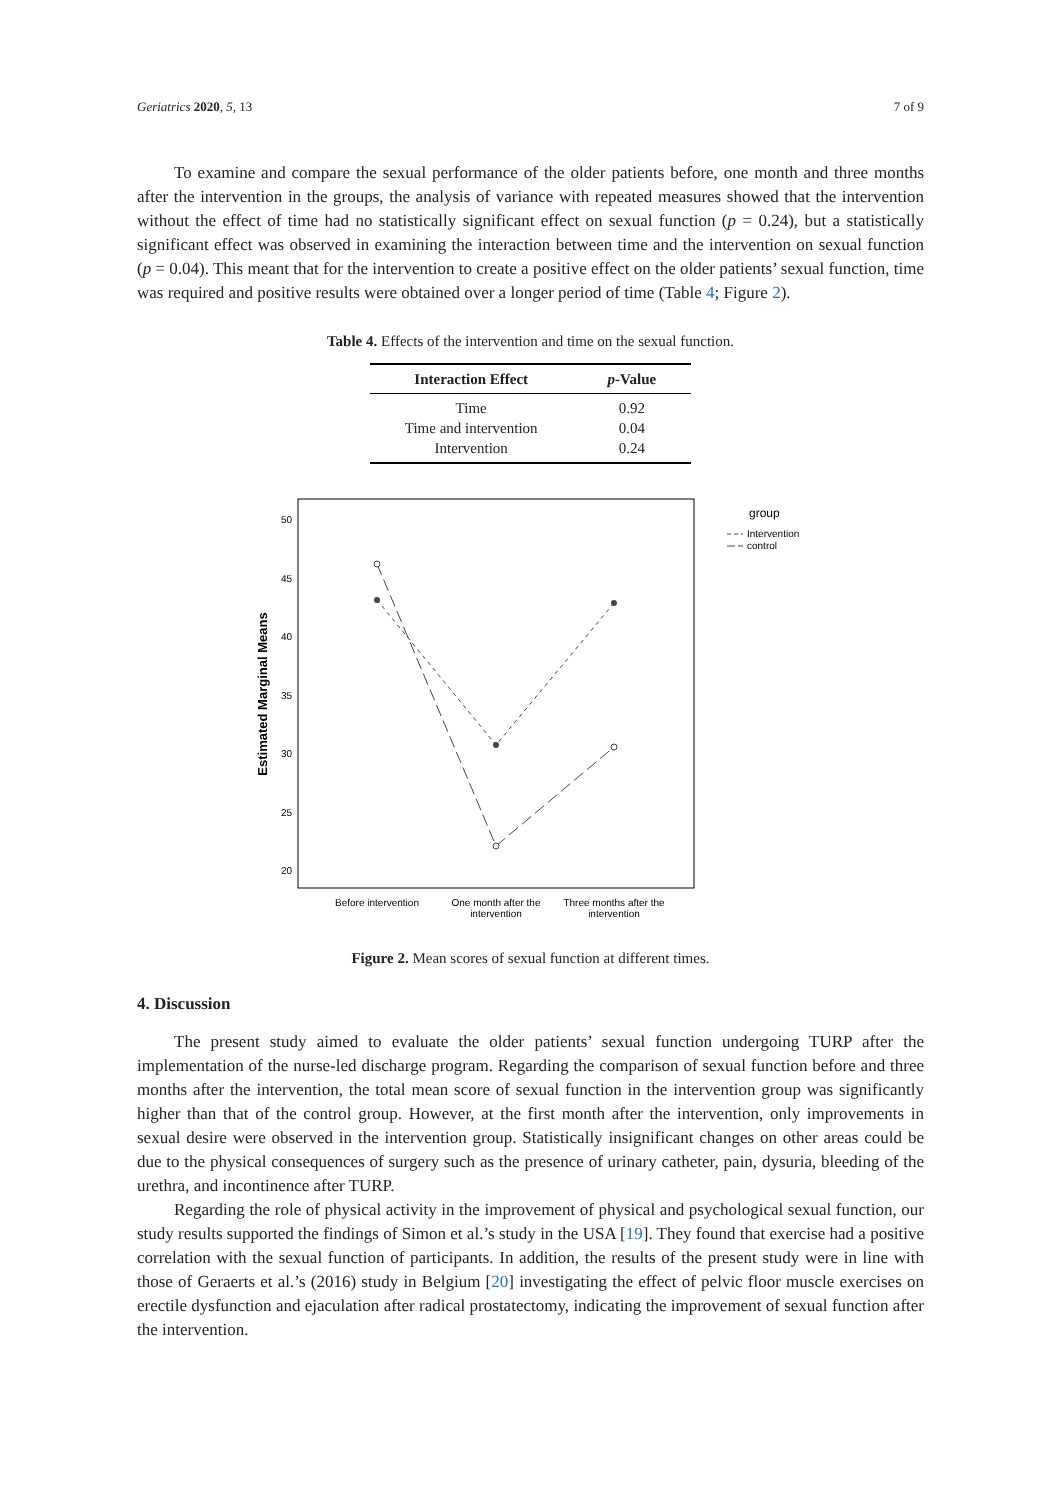Geriatrics 2020, 5, 13 7 of 9
To examine and compare the sexual performance of the older patients before, one month and three months after the intervention in the groups, the analysis of variance with repeated measures showed that the intervention without the effect of time had no statistically significant effect on sexual function (p = 0.24), but a statistically significant effect was observed in examining the interaction between time and the intervention on sexual function (p = 0.04). This meant that for the intervention to create a positive effect on the older patients’ sexual function, time was required and positive results were obtained over a longer period of time (Table 4; Figure 2).
Table 4. Effects of the intervention and time on the sexual function.
| Interaction Effect | p -Value |
| --- | --- |
| Time | 0.92 |
| Time and intervention | 0.04 |
| Intervention | 0.24 |
Estimated Marginal Means
50
45
40
35
30
25
20
Before intervention
One month after the
intervention
Three months after the
intervention
group
Intervention
control
Figure 2. Mean scores of sexual function at different times.
4. Discussion
The present study aimed to evaluate the older patients’ sexual function undergoing TURP after the implementation of the nurse-led discharge program. Regarding the comparison of sexual function before and three months after the intervention, the total mean score of sexual function in the intervention group was significantly higher than that of the control group. However, at the first month after the intervention, only improvements in sexual desire were observed in the intervention group. Statistically insignificant changes on other areas could be due to the physical consequences of surgery such as the presence of urinary catheter, pain, dysuria, bleeding of the urethra, and incontinence after TURP.
Regarding the role of physical activity in the improvement of physical and psychological sexual function, our study results supported the findings of Simon et al.’s study in the USA [19]. They found that exercise had a positive correlation with the sexual function of participants. In addition, the results of the present study were in line with those of Geraerts et al.’s (2016) study in Belgium [20] investigating the effect of pelvic floor muscle exercises on erectile dysfunction and ejaculation after radical prostatectomy, indicating the improvement of sexual function after the intervention.